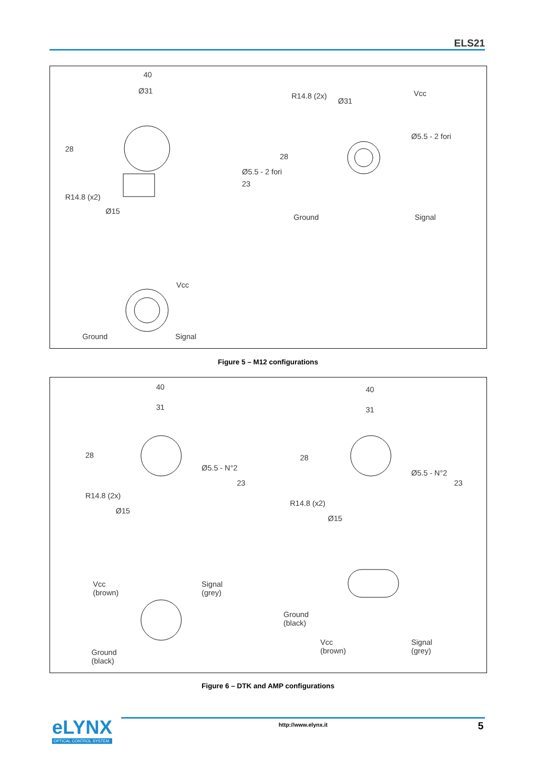ELS21
40
Ø31
28
Ø5.5 - 2 fori
23
R14.8 (x2)
Ø15
Vcc
Ground Signal
R14.8 (2x)
Ø31
Vcc
Ø5.5 - 2 fori
28
Ground Signal
Figure 5 – M12 configurations
40
31
28
Ø5.5 - N°2
23
R14.8 (2x)
Ø15
Vcc
(brown)
Signal
(grey)
Ground
(black)
40
31
28
Ø5.5 - N°2
23
R14.8 (x2)
Ø15
Ground
(black)
Vcc
(brown)
Signal
(grey)
Figure 6 – DTK and AMP configurations
eLYNX
OPTICAL CONTROL SYSTEM
http://www.elynx.it 5